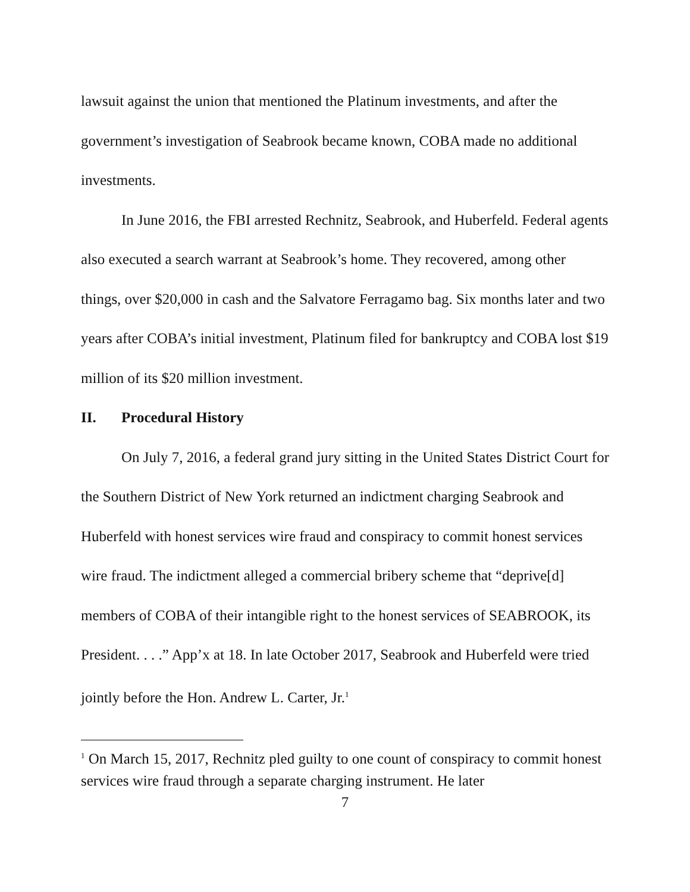lawsuit against the union that mentioned the Platinum investments, and after the government’s investigation of Seabrook became known, COBA made no additional investments.
In June 2016, the FBI arrested Rechnitz, Seabrook, and Huberfeld. Federal agents also executed a search warrant at Seabrook’s home. They recovered, among other things, over $20,000 in cash and the Salvatore Ferragamo bag. Six months later and two years after COBA’s initial investment, Platinum filed for bankruptcy and COBA lost $19 million of its $20 million investment.
II. Procedural History
On July 7, 2016, a federal grand jury sitting in the United States District Court for the Southern District of New York returned an indictment charging Seabrook and Huberfeld with honest services wire fraud and conspiracy to commit honest services wire fraud. The indictment alleged a commercial bribery scheme that “deprive[d] members of COBA of their intangible right to the honest services of SEABROOK, its President. . . .” App’x at 18. In late October 2017, Seabrook and Huberfeld were tried jointly before the Hon. Andrew L. Carter, Jr.<sup>1</sup>
<sup>1</sup> On March 15, 2017, Rechnitz pled guilty to one count of conspiracy to commit honest services wire fraud through a separate charging instrument. He later
7